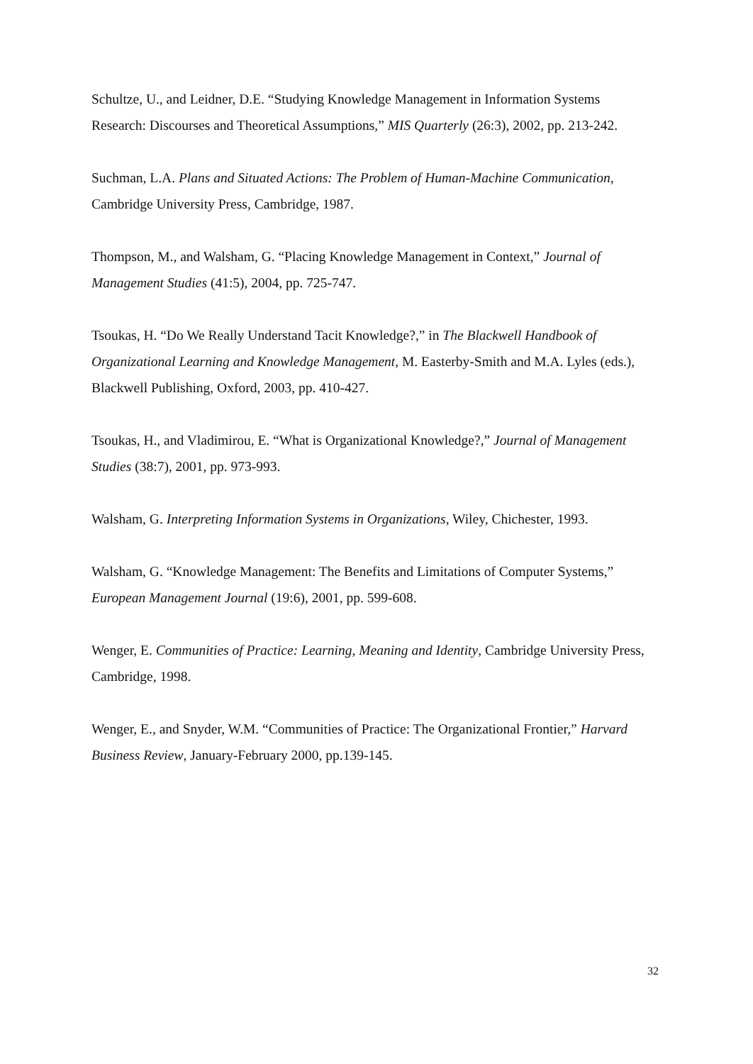Schultze, U., and Leidner, D.E. “Studying Knowledge Management in Information Systems Research: Discourses and Theoretical Assumptions,” MIS Quarterly (26:3), 2002, pp. 213-242.
Suchman, L.A. Plans and Situated Actions: The Problem of Human-Machine Communication, Cambridge University Press, Cambridge, 1987.
Thompson, M., and Walsham, G. “Placing Knowledge Management in Context,” Journal of Management Studies (41:5), 2004, pp. 725-747.
Tsoukas, H. “Do We Really Understand Tacit Knowledge?,” in The Blackwell Handbook of Organizational Learning and Knowledge Management, M. Easterby-Smith and M.A. Lyles (eds.), Blackwell Publishing, Oxford, 2003, pp. 410-427.
Tsoukas, H., and Vladimirou, E. “What is Organizational Knowledge?,” Journal of Management Studies (38:7), 2001, pp. 973-993.
Walsham, G. Interpreting Information Systems in Organizations, Wiley, Chichester, 1993.
Walsham, G. “Knowledge Management: The Benefits and Limitations of Computer Systems,” European Management Journal (19:6), 2001, pp. 599-608.
Wenger, E. Communities of Practice: Learning, Meaning and Identity, Cambridge University Press, Cambridge, 1998.
Wenger, E., and Snyder, W.M. “Communities of Practice: The Organizational Frontier,” Harvard Business Review, January-February 2000, pp.139-145.
32